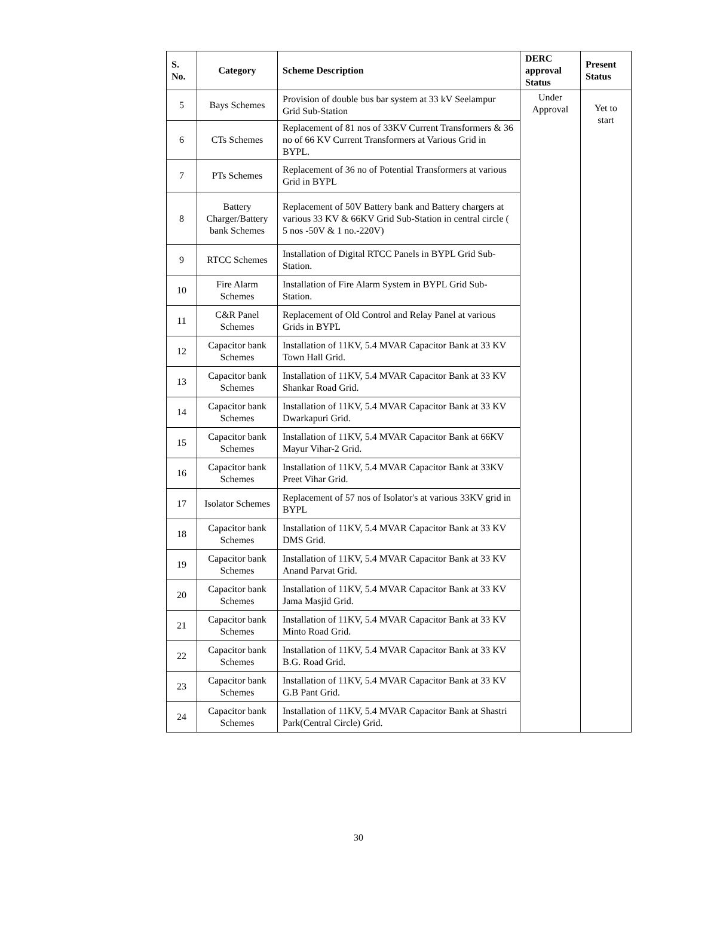| S. No. | Category | Scheme Description | DERC approval Status | Present Status |
| --- | --- | --- | --- | --- |
| 5 | Bays Schemes | Provision of double bus bar system at 33 kV Seelampur Grid Sub-Station | Under Approval | Yet to start |
| 6 | CTs Schemes | Replacement of 81 nos of 33KV Current Transformers & 36 no of 66 KV Current Transformers at Various Grid in BYPL. | | |
| 7 | PTs Schemes | Replacement of 36 no of Potential Transformers at various Grid in BYPL | | |
| 8 | Battery Charger/Battery bank Schemes | Replacement of 50V Battery bank and Battery chargers at various 33 KV & 66KV Grid Sub-Station in central circle ( 5 nos -50V & 1 no.-220V) | | |
| 9 | RTCC Schemes | Installation of Digital RTCC Panels in BYPL Grid Sub-Station. | | |
| 10 | Fire Alarm Schemes | Installation of Fire Alarm System in BYPL Grid Sub-Station. | | |
| 11 | C&R Panel Schemes | Replacement of Old Control and Relay Panel at various Grids in BYPL | | |
| 12 | Capacitor bank Schemes | Installation of 11KV, 5.4 MVAR Capacitor Bank at 33 KV Town Hall Grid. | | |
| 13 | Capacitor bank Schemes | Installation of 11KV, 5.4 MVAR Capacitor Bank at 33 KV Shankar Road Grid. | | |
| 14 | Capacitor bank Schemes | Installation of 11KV, 5.4 MVAR Capacitor Bank at 33 KV Dwarkapuri Grid. | | |
| 15 | Capacitor bank Schemes | Installation of 11KV, 5.4 MVAR Capacitor Bank at 66KV Mayur Vihar-2 Grid. | | |
| 16 | Capacitor bank Schemes | Installation of 11KV, 5.4 MVAR Capacitor Bank at 33KV Preet Vihar Grid. | | |
| 17 | Isolator Schemes | Replacement of 57 nos of Isolator's at various 33KV grid in BYPL | | |
| 18 | Capacitor bank Schemes | Installation of 11KV, 5.4 MVAR Capacitor Bank at 33 KV DMS Grid. | | |
| 19 | Capacitor bank Schemes | Installation of 11KV, 5.4 MVAR Capacitor Bank at 33 KV Anand Parvat Grid. | | |
| 20 | Capacitor bank Schemes | Installation of 11KV, 5.4 MVAR Capacitor Bank at 33 KV Jama Masjid Grid. | | |
| 21 | Capacitor bank Schemes | Installation of 11KV, 5.4 MVAR Capacitor Bank at 33 KV Minto Road Grid. | | |
| 22 | Capacitor bank Schemes | Installation of 11KV, 5.4 MVAR Capacitor Bank at 33 KV B.G. Road Grid. | | |
| 23 | Capacitor bank Schemes | Installation of 11KV, 5.4 MVAR Capacitor Bank at 33 KV G.B Pant Grid. | | |
| 24 | Capacitor bank Schemes | Installation of 11KV, 5.4 MVAR Capacitor Bank at Shastri Park(Central Circle) Grid. | | |
30